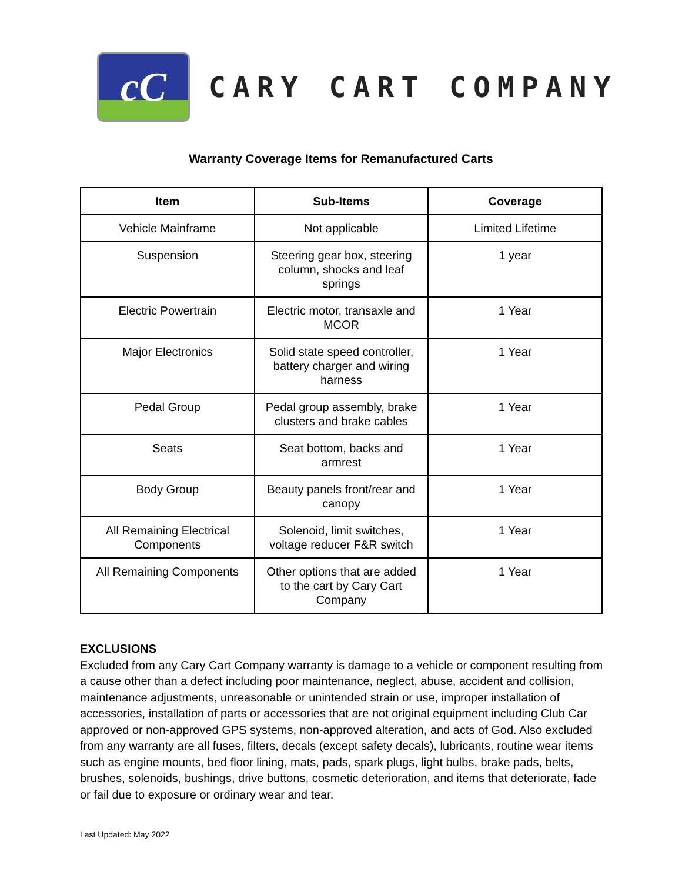cC
CARY CART COMPANY
Warranty Coverage Items for Remanufactured Carts
| Item | Sub-Items | Coverage |
| --- | --- | --- |
| Vehicle Mainframe | Not applicable | Limited Lifetime |
| Suspension | Steering gear box, steering column, shocks and leaf springs | 1 year |
| Electric Powertrain | Electric motor, transaxle and MCOR | 1 Year |
| Major Electronics | Solid state speed controller, battery charger and wiring harness | 1 Year |
| Pedal Group | Pedal group assembly, brake clusters and brake cables | 1 Year |
| Seats | Seat bottom, backs and armrest | 1 Year |
| Body Group | Beauty panels front/rear and canopy | 1 Year |
| All Remaining Electrical Components | Solenoid, limit switches, voltage reducer F&R switch | 1 Year |
| All Remaining Components | Other options that are added to the cart by Cary Cart Company | 1 Year |
EXCLUSIONS
Excluded from any Cary Cart Company warranty is damage to a vehicle or component resulting from a cause other than a defect including poor maintenance, neglect, abuse, accident and collision, maintenance adjustments, unreasonable or unintended strain or use, improper installation of accessories, installation of parts or accessories that are not original equipment including Club Car approved or non-approved GPS systems, non-approved alteration, and acts of God. Also excluded from any warranty are all fuses, filters, decals (except safety decals), lubricants, routine wear items such as engine mounts, bed floor lining, mats, pads, spark plugs, light bulbs, brake pads, belts, brushes, solenoids, bushings, drive buttons, cosmetic deterioration, and items that deteriorate, fade or fail due to exposure or ordinary wear and tear.
Last Updated: May 2022